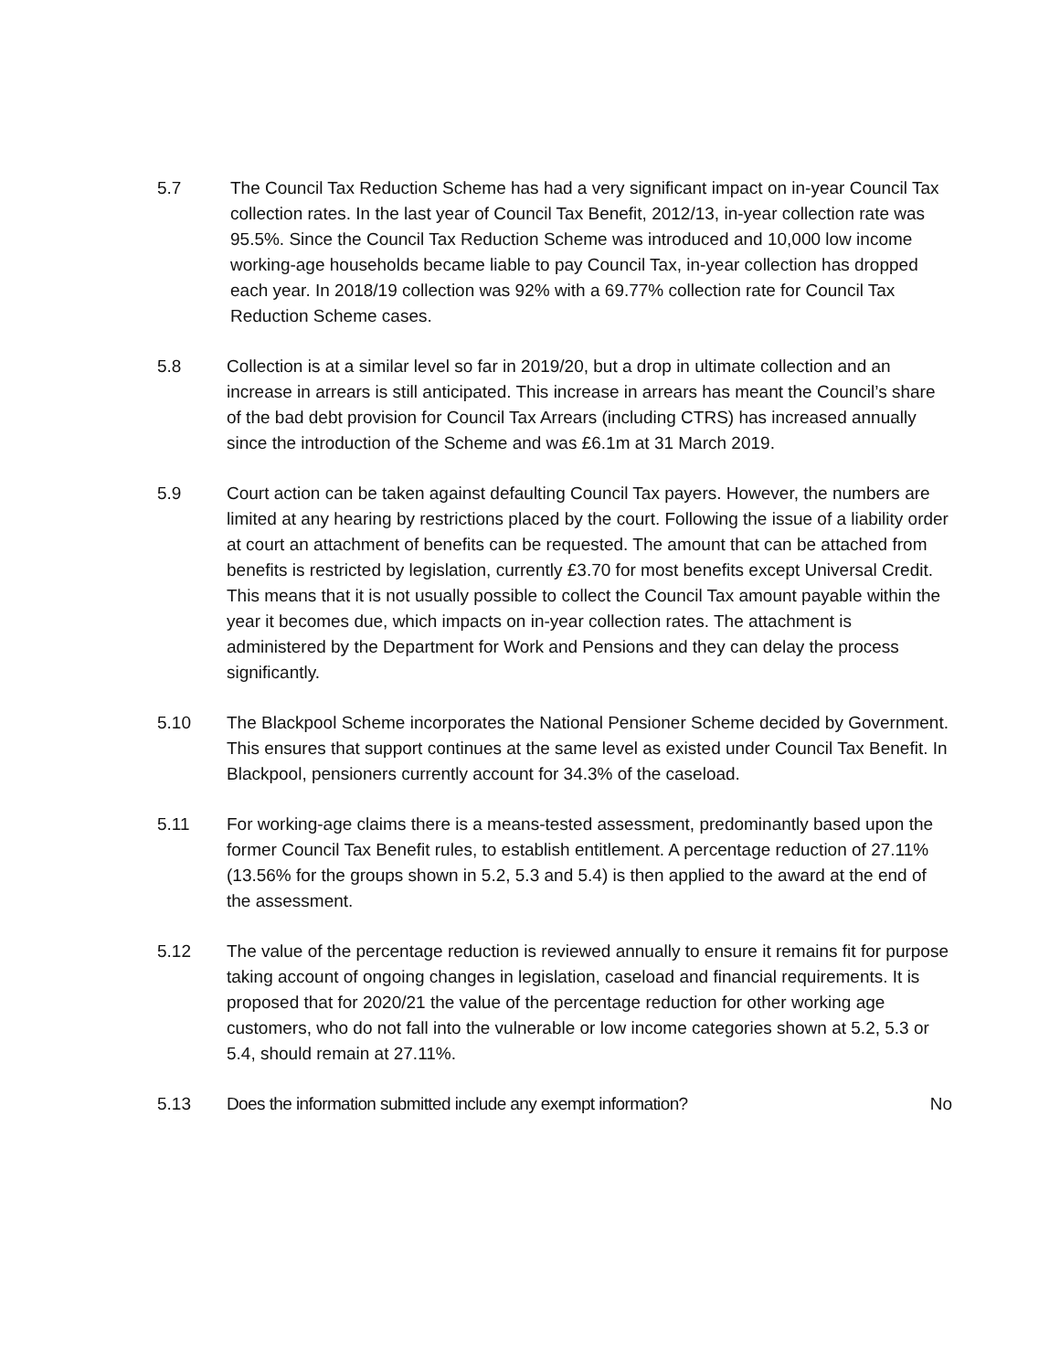5.7 The Council Tax Reduction Scheme has had a very significant impact on in-year Council Tax collection rates. In the last year of Council Tax Benefit, 2012/13, in-year collection rate was 95.5%. Since the Council Tax Reduction Scheme was introduced and 10,000 low income working-age households became liable to pay Council Tax, in-year collection has dropped each year. In 2018/19 collection was 92% with a 69.77% collection rate for Council Tax Reduction Scheme cases.
5.8 Collection is at a similar level so far in 2019/20, but a drop in ultimate collection and an increase in arrears is still anticipated. This increase in arrears has meant the Council’s share of the bad debt provision for Council Tax Arrears (including CTRS) has increased annually since the introduction of the Scheme and was £6.1m at 31 March 2019.
5.9 Court action can be taken against defaulting Council Tax payers. However, the numbers are limited at any hearing by restrictions placed by the court. Following the issue of a liability order at court an attachment of benefits can be requested. The amount that can be attached from benefits is restricted by legislation, currently £3.70 for most benefits except Universal Credit. This means that it is not usually possible to collect the Council Tax amount payable within the year it becomes due, which impacts on in-year collection rates. The attachment is administered by the Department for Work and Pensions and they can delay the process significantly.
5.10 The Blackpool Scheme incorporates the National Pensioner Scheme decided by Government. This ensures that support continues at the same level as existed under Council Tax Benefit. In Blackpool, pensioners currently account for 34.3% of the caseload.
5.11 For working-age claims there is a means-tested assessment, predominantly based upon the former Council Tax Benefit rules, to establish entitlement. A percentage reduction of 27.11% (13.56% for the groups shown in 5.2, 5.3 and 5.4) is then applied to the award at the end of the assessment.
5.12 The value of the percentage reduction is reviewed annually to ensure it remains fit for purpose taking account of ongoing changes in legislation, caseload and financial requirements. It is proposed that for 2020/21 the value of the percentage reduction for other working age customers, who do not fall into the vulnerable or low income categories shown at 5.2, 5.3 or 5.4, should remain at 27.11%.
5.13 Does the information submitted include any exempt information?
No